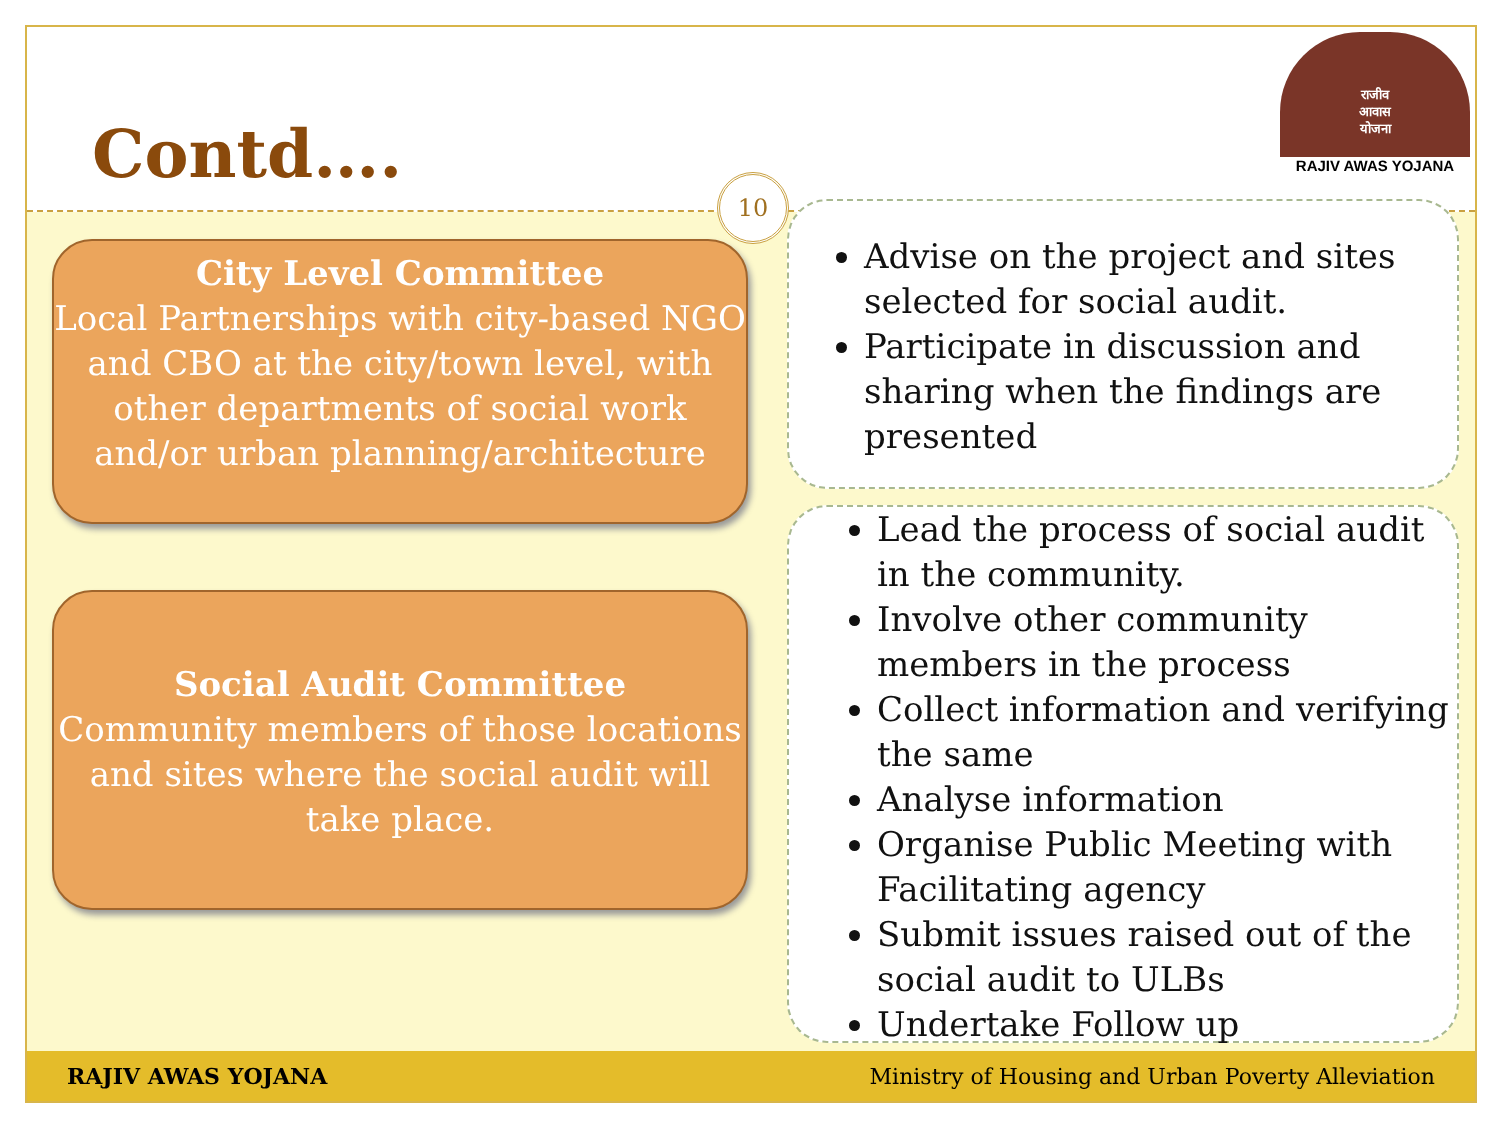Contd….
राजीव
आवास
योजना
RAJIV AWAS YOJANA
10
City Level Committee
Local Partnerships with city-based NGO and CBO at the city/town level, with other departments of social work and/or urban planning/architecture
Social Audit Committee
Community members of those locations and sites where the social audit will take place.
Advise on the project and sites selected for social audit.
Participate in discussion and sharing when the findings are presented
Lead the process of social audit in the community.
Involve other community members in the process
Collect information and verifying the same
Analyse information
Organise Public Meeting with Facilitating agency
Submit issues raised out of the social audit to ULBs
Undertake Follow up
RAJIV AWAS YOJANA Ministry of Housing and Urban Poverty Alleviation